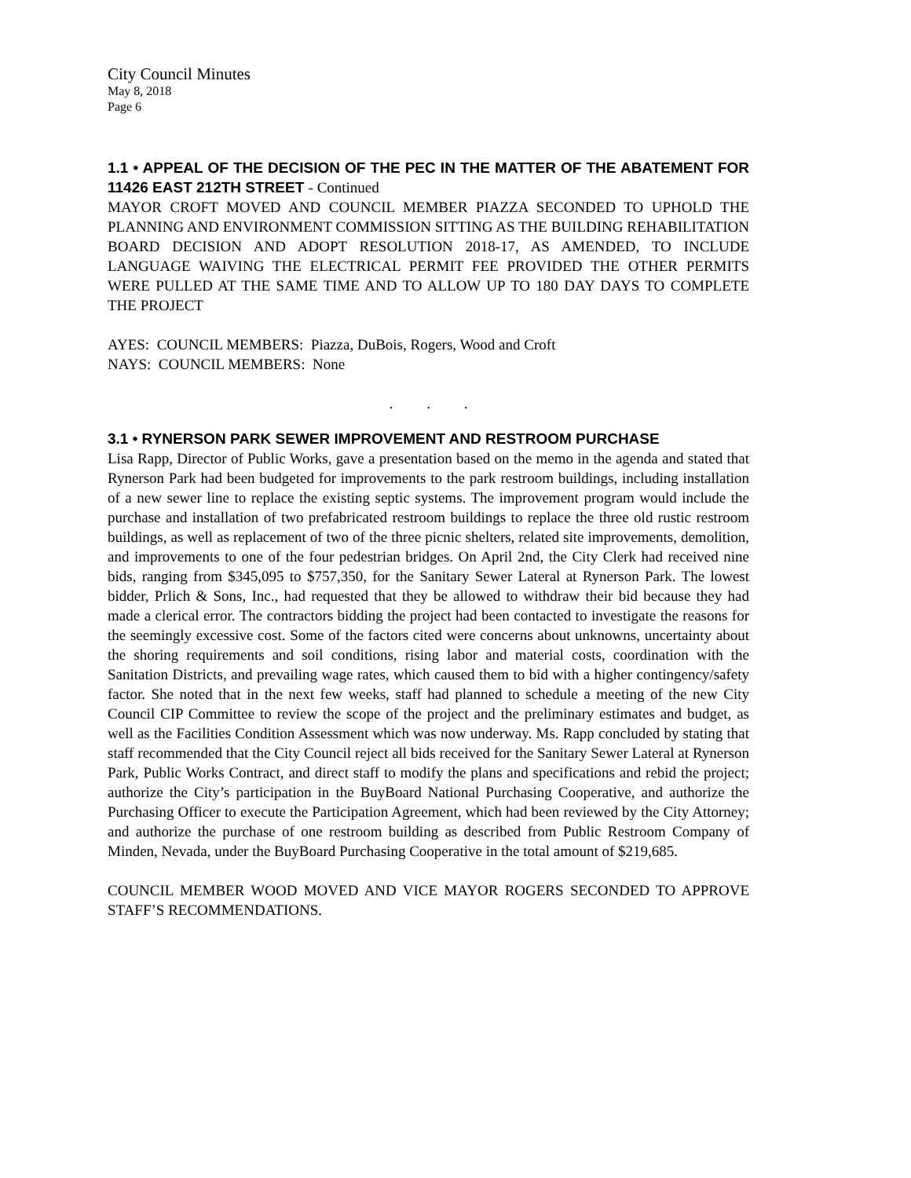City Council Minutes
May 8, 2018
Page 6
1.1 • APPEAL OF THE DECISION OF THE PEC IN THE MATTER OF THE ABATEMENT FOR 11426 EAST 212TH STREET - Continued
MAYOR CROFT MOVED AND COUNCIL MEMBER PIAZZA SECONDED TO UPHOLD THE PLANNING AND ENVIRONMENT COMMISSION SITTING AS THE BUILDING REHABILITATION BOARD DECISION AND ADOPT RESOLUTION 2018-17, AS AMENDED, TO INCLUDE LANGUAGE WAIVING THE ELECTRICAL PERMIT FEE PROVIDED THE OTHER PERMITS WERE PULLED AT THE SAME TIME AND TO ALLOW UP TO 180 DAY DAYS TO COMPLETE THE PROJECT
AYES: COUNCIL MEMBERS: Piazza, DuBois, Rogers, Wood and Croft
NAYS: COUNCIL MEMBERS: None
. . .
3.1 • RYNERSON PARK SEWER IMPROVEMENT AND RESTROOM PURCHASE
Lisa Rapp, Director of Public Works, gave a presentation based on the memo in the agenda and stated that Rynerson Park had been budgeted for improvements to the park restroom buildings, including installation of a new sewer line to replace the existing septic systems. The improvement program would include the purchase and installation of two prefabricated restroom buildings to replace the three old rustic restroom buildings, as well as replacement of two of the three picnic shelters, related site improvements, demolition, and improvements to one of the four pedestrian bridges. On April 2nd, the City Clerk had received nine bids, ranging from $345,095 to $757,350, for the Sanitary Sewer Lateral at Rynerson Park. The lowest bidder, Prlich & Sons, Inc., had requested that they be allowed to withdraw their bid because they had made a clerical error. The contractors bidding the project had been contacted to investigate the reasons for the seemingly excessive cost. Some of the factors cited were concerns about unknowns, uncertainty about the shoring requirements and soil conditions, rising labor and material costs, coordination with the Sanitation Districts, and prevailing wage rates, which caused them to bid with a higher contingency/safety factor. She noted that in the next few weeks, staff had planned to schedule a meeting of the new City Council CIP Committee to review the scope of the project and the preliminary estimates and budget, as well as the Facilities Condition Assessment which was now underway. Ms. Rapp concluded by stating that staff recommended that the City Council reject all bids received for the Sanitary Sewer Lateral at Rynerson Park, Public Works Contract, and direct staff to modify the plans and specifications and rebid the project; authorize the City’s participation in the BuyBoard National Purchasing Cooperative, and authorize the Purchasing Officer to execute the Participation Agreement, which had been reviewed by the City Attorney; and authorize the purchase of one restroom building as described from Public Restroom Company of Minden, Nevada, under the BuyBoard Purchasing Cooperative in the total amount of $219,685.
COUNCIL MEMBER WOOD MOVED AND VICE MAYOR ROGERS SECONDED TO APPROVE STAFF’S RECOMMENDATIONS.